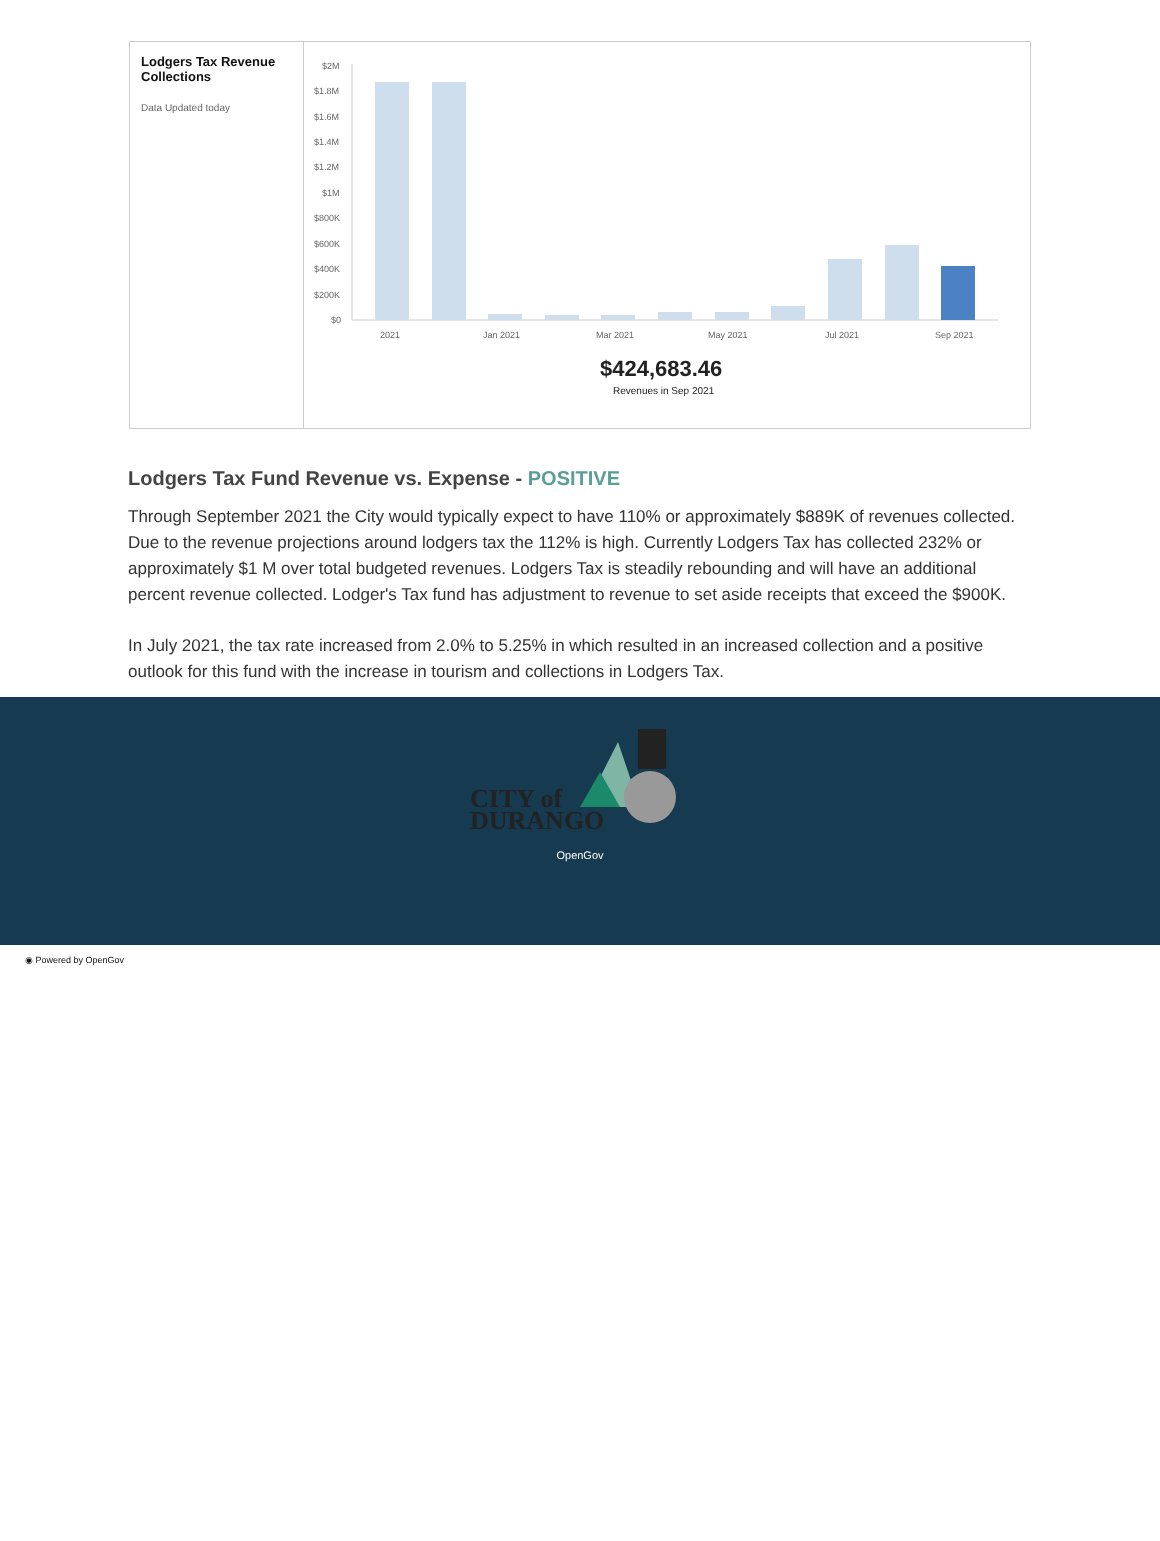Lodgers Tax Revenue Collections
Data Updated today
$2M
$1.8M
$1.6M
$1.4M
$1.2M
$1M
$800K
$600K
$400K
$200K
$0
2021
Jan 2021
Mar 2021
May 2021
Jul 2021
Sep 2021
$424,683.46
Revenues in Sep 2021
Lodgers Tax Fund Revenue vs. Expense - POSITIVE
Through September 2021 the City would typically expect to have 110% or approximately $889K of revenues collected. Due to the revenue projections around lodgers tax the 112% is high. Currently Lodgers Tax has collected 232% or approximately $1 M over total budgeted revenues. Lodgers Tax is steadily rebounding and will have an additional percent revenue collected. Lodger's Tax fund has adjustment to revenue to set aside receipts that exceed the $900K.
In July 2021, the tax rate increased from 2.0% to 5.25% in which resulted in an increased collection and a positive outlook for this fund with the increase in tourism and collections in Lodgers Tax.
CITY of
DURANGO
OpenGov
◉ Powered by OpenGov